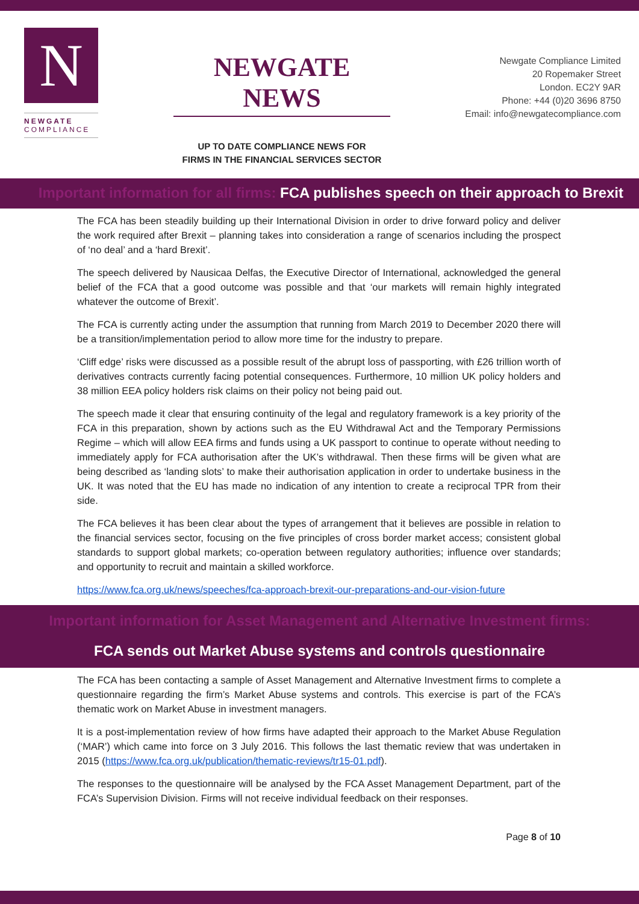N
NEWGATE
COMPLIANCE
NEWGATE NEWS
UP TO DATE COMPLIANCE NEWS FOR
FIRMS IN THE FINANCIAL SERVICES SECTOR
Newgate Compliance Limited
20 Ropemaker Street
London. EC2Y 9AR
Phone: +44 (0)20 3696 8750
Email: info@newgatecompliance.com
Important information for all firms: FCA publishes speech on their approach to Brexit
The FCA has been steadily building up their International Division in order to drive forward policy and deliver the work required after Brexit – planning takes into consideration a range of scenarios including the prospect of ‘no deal’ and a ‘hard Brexit’.
The speech delivered by Nausicaa Delfas, the Executive Director of International, acknowledged the general belief of the FCA that a good outcome was possible and that ‘our markets will remain highly integrated whatever the outcome of Brexit’.
The FCA is currently acting under the assumption that running from March 2019 to December 2020 there will be a transition/implementation period to allow more time for the industry to prepare.
‘Cliff edge’ risks were discussed as a possible result of the abrupt loss of passporting, with £26 trillion worth of derivatives contracts currently facing potential consequences. Furthermore, 10 million UK policy holders and 38 million EEA policy holders risk claims on their policy not being paid out.
The speech made it clear that ensuring continuity of the legal and regulatory framework is a key priority of the FCA in this preparation, shown by actions such as the EU Withdrawal Act and the Temporary Permissions Regime – which will allow EEA firms and funds using a UK passport to continue to operate without needing to immediately apply for FCA authorisation after the UK’s withdrawal. Then these firms will be given what are being described as ‘landing slots’ to make their authorisation application in order to undertake business in the UK. It was noted that the EU has made no indication of any intention to create a reciprocal TPR from their side.
The FCA believes it has been clear about the types of arrangement that it believes are possible in relation to the financial services sector, focusing on the five principles of cross border market access; consistent global standards to support global markets; co-operation between regulatory authorities; influence over standards; and opportunity to recruit and maintain a skilled workforce.
https://www.fca.org.uk/news/speeches/fca-approach-brexit-our-preparations-and-our-vision-future
Important information for Asset Management and Alternative Investment firms:
FCA sends out Market Abuse systems and controls questionnaire
The FCA has been contacting a sample of Asset Management and Alternative Investment firms to complete a questionnaire regarding the firm’s Market Abuse systems and controls. This exercise is part of the FCA’s thematic work on Market Abuse in investment managers.
It is a post-implementation review of how firms have adapted their approach to the Market Abuse Regulation (‘MAR’) which came into force on 3 July 2016. This follows the last thematic review that was undertaken in 2015 (https://www.fca.org.uk/publication/thematic-reviews/tr15-01.pdf).
The responses to the questionnaire will be analysed by the FCA Asset Management Department, part of the FCA’s Supervision Division. Firms will not receive individual feedback on their responses.
Page 8 of 10